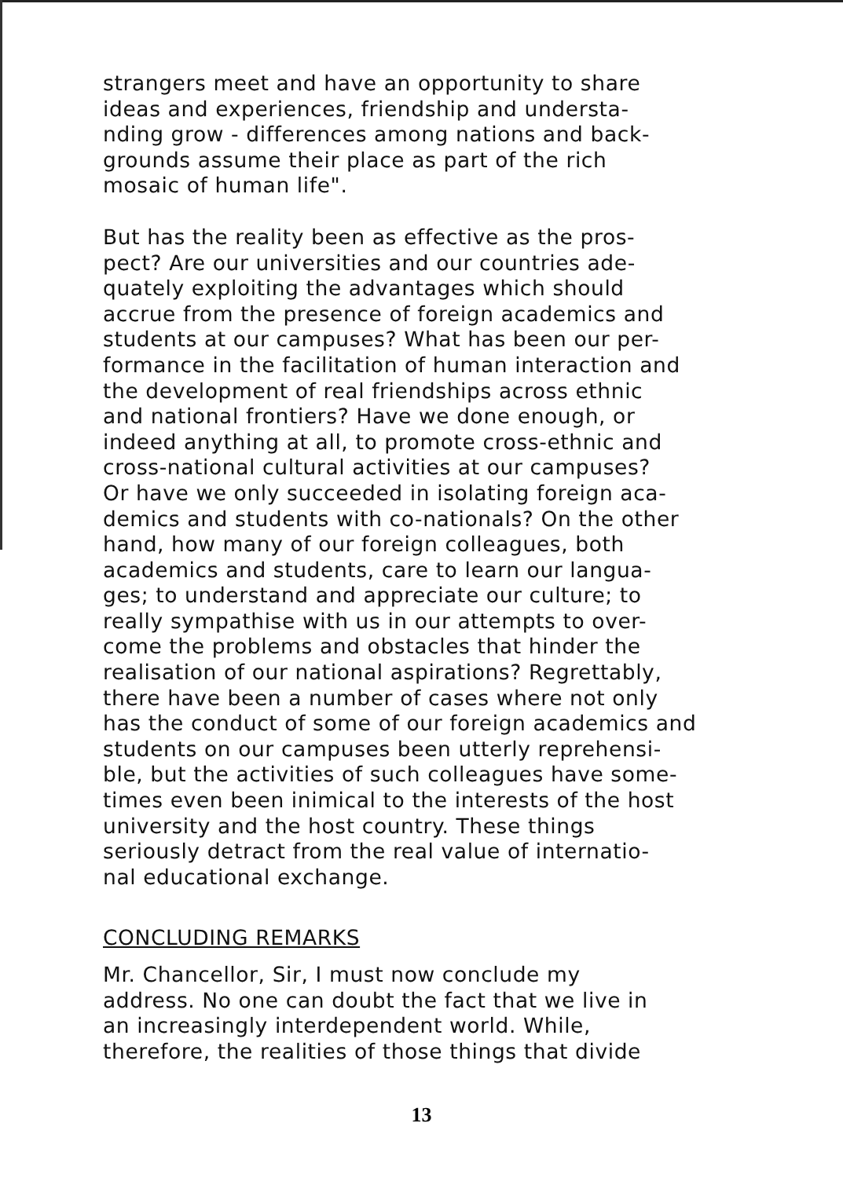strangers meet and have an opportunity to share
ideas and experiences, friendship and understa-
nding grow - differences among nations and back-
grounds assume their place as part of the rich
mosaic of human life".
But has the reality been as effective as the pros-
pect? Are our universities and our countries ade-
quately exploiting the advantages which should
accrue from the presence of foreign academics and
students at our campuses? What has been our per-
formance in the facilitation of human interaction and
the development of real friendships across ethnic
and national frontiers? Have we done enough, or
indeed anything at all, to promote cross-ethnic and
cross-national cultural activities at our campuses?
Or have we only succeeded in isolating foreign aca-
demics and students with co-nationals? On the other
hand, how many of our foreign colleagues, both
academics and students, care to learn our langua-
ges; to understand and appreciate our culture; to
really sympathise with us in our attempts to over-
come the problems and obstacles that hinder the
realisation of our national aspirations? Regrettably,
there have been a number of cases where not only
has the conduct of some of our foreign academics and
students on our campuses been utterly reprehensi-
ble, but the activities of such colleagues have some-
times even been inimical to the interests of the host
university and the host country. These things
seriously detract from the real value of internatio-
nal educational exchange.
CONCLUDING REMARKS
Mr. Chancellor, Sir, I must now conclude my
address. No one can doubt the fact that we live in
an increasingly interdependent world. While,
therefore, the realities of those things that divide
13